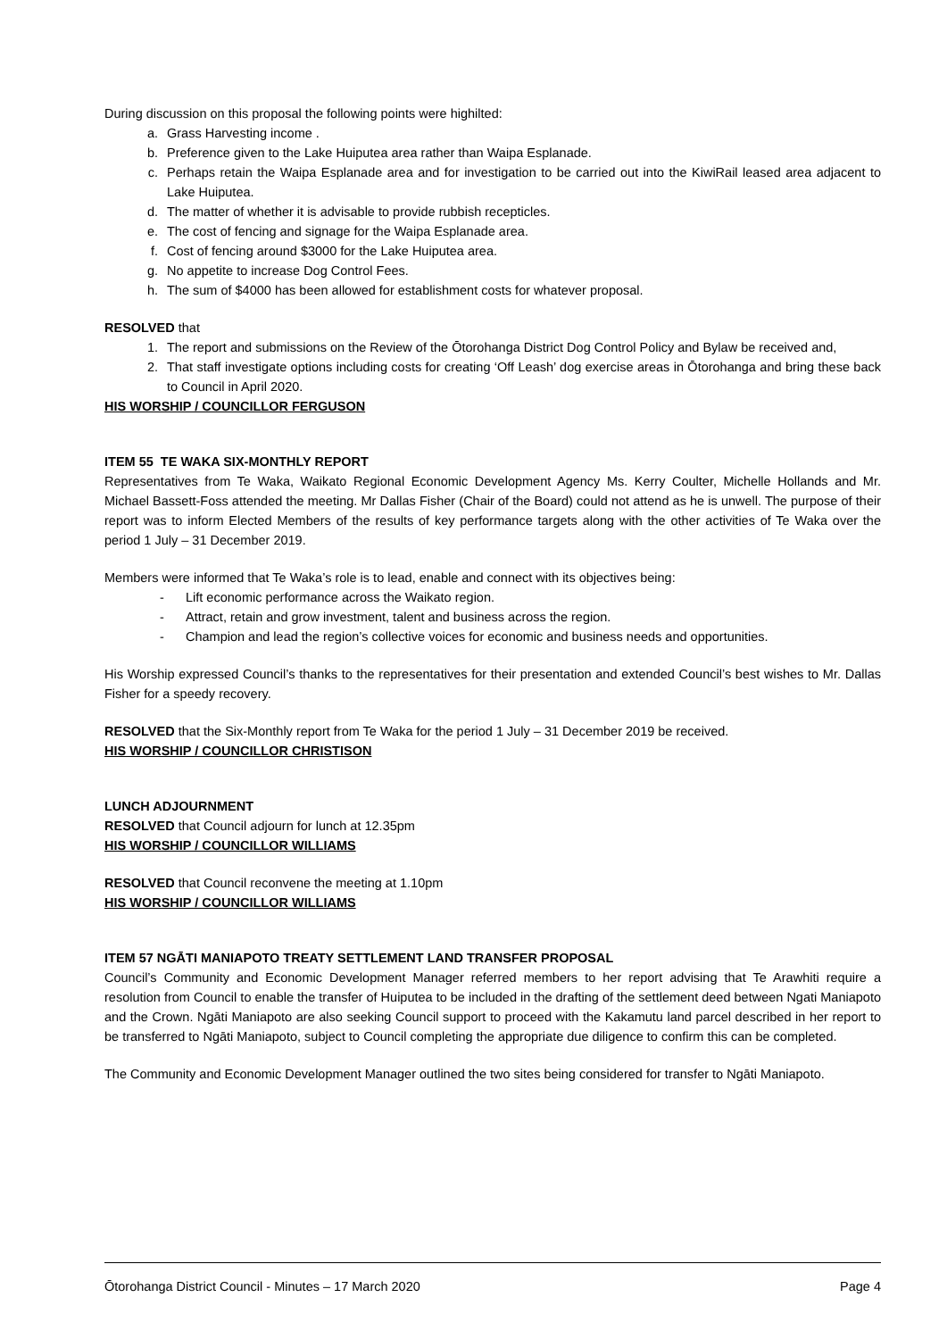During discussion on this proposal the following points were highilted:
a. Grass Harvesting income .
b. Preference given to the Lake Huiputea area rather than Waipa Esplanade.
c. Perhaps retain the Waipa Esplanade area and for investigation to be carried out into the KiwiRail leased area adjacent to Lake Huiputea.
d. The matter of whether it is advisable to provide rubbish recepticles.
e. The cost of fencing and signage for the Waipa Esplanade area.
f. Cost of fencing around $3000 for the Lake Huiputea area.
g. No appetite to increase Dog Control Fees.
h. The sum of $4000 has been allowed for establishment costs for whatever proposal.
RESOLVED that
1. The report and submissions on the Review of the Ōtorohanga District Dog Control Policy and Bylaw be received and,
2. That staff investigate options including costs for creating ‘Off Leash’ dog exercise areas in Ōtorohanga and bring these back to Council in April 2020.
HIS WORSHIP / COUNCILLOR FERGUSON
ITEM 55 TE WAKA SIX-MONTHLY REPORT
Representatives from Te Waka, Waikato Regional Economic Development Agency Ms. Kerry Coulter, Michelle Hollands and Mr. Michael Bassett-Foss attended the meeting. Mr Dallas Fisher (Chair of the Board) could not attend as he is unwell. The purpose of their report was to inform Elected Members of the results of key performance targets along with the other activities of Te Waka over the period 1 July – 31 December 2019.
Members were informed that Te Waka’s role is to lead, enable and connect with its objectives being:
- Lift economic performance across the Waikato region.
- Attract, retain and grow investment, talent and business across the region.
- Champion and lead the region’s collective voices for economic and business needs and opportunities.
His Worship expressed Council’s thanks to the representatives for their presentation and extended Council’s best wishes to Mr. Dallas Fisher for a speedy recovery.
RESOLVED that the Six-Monthly report from Te Waka for the period 1 July – 31 December 2019 be received.
HIS WORSHIP / COUNCILLOR CHRISTISON
LUNCH ADJOURNMENT
RESOLVED that Council adjourn for lunch at 12.35pm
HIS WORSHIP / COUNCILLOR WILLIAMS
RESOLVED that Council reconvene the meeting at 1.10pm
HIS WORSHIP / COUNCILLOR WILLIAMS
ITEM 57 NGĀTI MANIAPOTO TREATY SETTLEMENT LAND TRANSFER PROPOSAL
Council’s Community and Economic Development Manager referred members to her report advising that Te Arawhiti require a resolution from Council to enable the transfer of Huiputea to be included in the drafting of the settlement deed between Ngati Maniapoto and the Crown. Ngāti Maniapoto are also seeking Council support to proceed with the Kakamutu land parcel described in her report to be transferred to Ngāti Maniapoto, subject to Council completing the appropriate due diligence to confirm this can be completed.
The Community and Economic Development Manager outlined the two sites being considered for transfer to Ngāti Maniapoto.
Ōtorohanga District Council - Minutes – 17 March 2020 Page 4